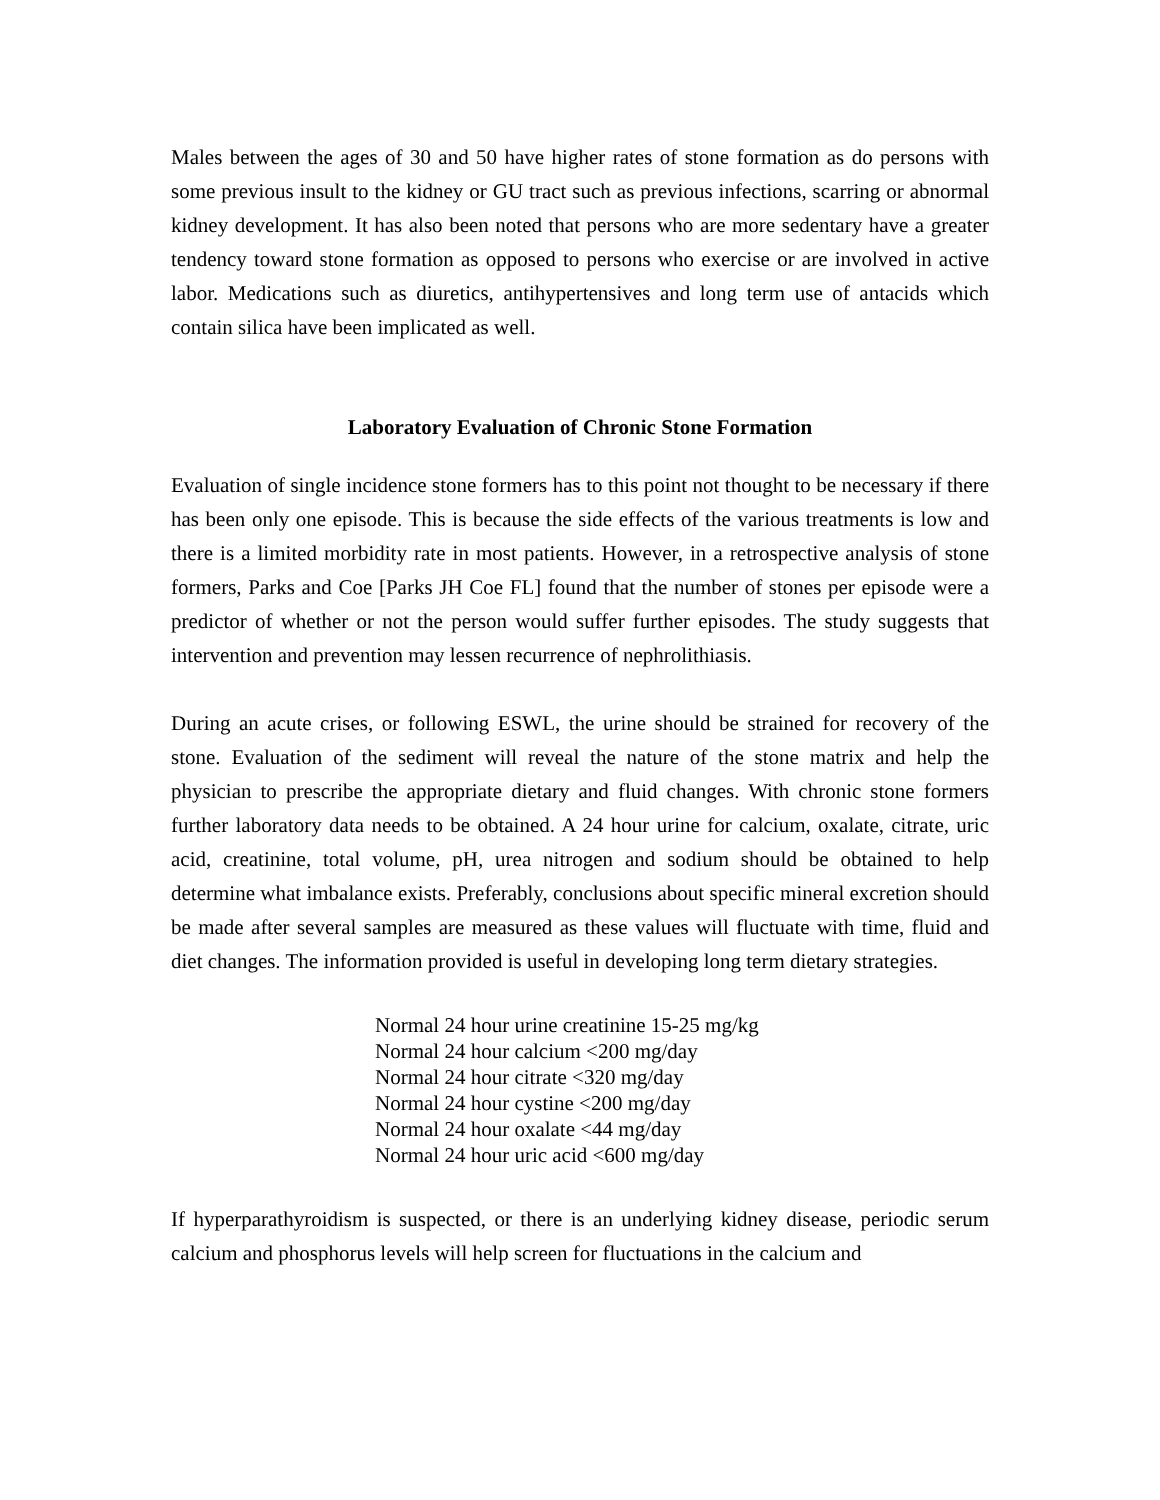Males between the ages of 30 and 50 have higher rates of stone formation as do persons with some previous insult to the kidney or GU tract such as previous infections, scarring or abnormal kidney development. It has also been noted that persons who are more sedentary have a greater tendency toward stone formation as opposed to persons who exercise or are involved in active labor. Medications such as diuretics, antihypertensives and long term use of antacids which contain silica have been implicated as well.
Laboratory Evaluation of Chronic Stone Formation
Evaluation of single incidence stone formers has to this point not thought to be necessary if there has been only one episode. This is because the side effects of the various treatments is low and there is a limited morbidity rate in most patients. However, in a retrospective analysis of stone formers, Parks and Coe [Parks JH Coe FL] found that the number of stones per episode were a predictor of whether or not the person would suffer further episodes. The study suggests that intervention and prevention may lessen recurrence of nephrolithiasis.
During an acute crises, or following ESWL, the urine should be strained for recovery of the stone. Evaluation of the sediment will reveal the nature of the stone matrix and help the physician to prescribe the appropriate dietary and fluid changes. With chronic stone formers further laboratory data needs to be obtained. A 24 hour urine for calcium, oxalate, citrate, uric acid, creatinine, total volume, pH, urea nitrogen and sodium should be obtained to help determine what imbalance exists. Preferably, conclusions about specific mineral excretion should be made after several samples are measured as these values will fluctuate with time, fluid and diet changes. The information provided is useful in developing long term dietary strategies.
Normal 24 hour urine creatinine 15-25 mg/kg
Normal 24 hour calcium <200 mg/day
Normal 24 hour citrate <320 mg/day
Normal 24 hour cystine <200 mg/day
Normal 24 hour oxalate <44 mg/day
Normal 24 hour uric acid <600 mg/day
If hyperparathyroidism is suspected, or there is an underlying kidney disease, periodic serum calcium and phosphorus levels will help screen for fluctuations in the calcium and